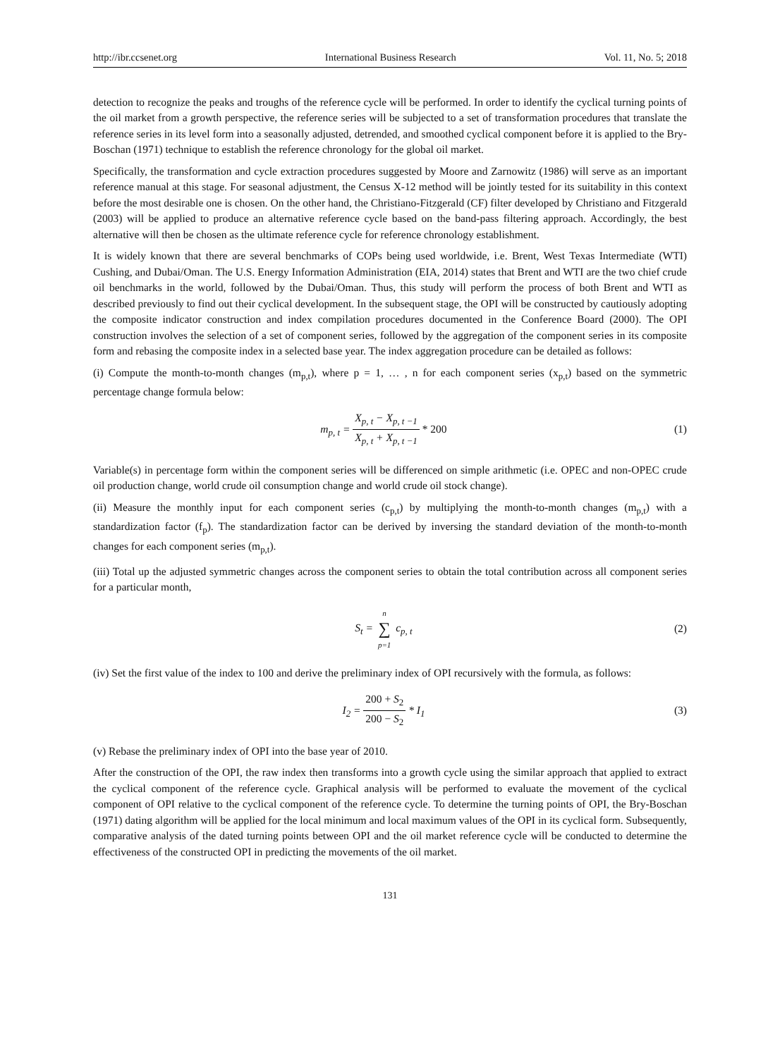http://ibr.ccsenet.org International Business Research Vol. 11, No. 5; 2018
detection to recognize the peaks and troughs of the reference cycle will be performed. In order to identify the cyclical turning points of the oil market from a growth perspective, the reference series will be subjected to a set of transformation procedures that translate the reference series in its level form into a seasonally adjusted, detrended, and smoothed cyclical component before it is applied to the Bry-Boschan (1971) technique to establish the reference chronology for the global oil market.
Specifically, the transformation and cycle extraction procedures suggested by Moore and Zarnowitz (1986) will serve as an important reference manual at this stage. For seasonal adjustment, the Census X-12 method will be jointly tested for its suitability in this context before the most desirable one is chosen. On the other hand, the Christiano-Fitzgerald (CF) filter developed by Christiano and Fitzgerald (2003) will be applied to produce an alternative reference cycle based on the band-pass filtering approach. Accordingly, the best alternative will then be chosen as the ultimate reference cycle for reference chronology establishment.
It is widely known that there are several benchmarks of COPs being used worldwide, i.e. Brent, West Texas Intermediate (WTI) Cushing, and Dubai/Oman. The U.S. Energy Information Administration (EIA, 2014) states that Brent and WTI are the two chief crude oil benchmarks in the world, followed by the Dubai/Oman. Thus, this study will perform the process of both Brent and WTI as described previously to find out their cyclical development. In the subsequent stage, the OPI will be constructed by cautiously adopting the composite indicator construction and index compilation procedures documented in the Conference Board (2000). The OPI construction involves the selection of a set of component series, followed by the aggregation of the component series in its composite form and rebasing the composite index in a selected base year. The index aggregation procedure can be detailed as follows:
(i) Compute the month-to-month changes (m<sub>p,t</sub>), where p = 1, … , n for each component series (x<sub>p,t</sub>) based on the symmetric percentage change formula below:
m<sub>p, t</sub> = X<sub>p, t</sub> − X<sub>p, t −1</sub> X<sub>p, t</sub> + X<sub>p, t −1</sub> * 200
(1)
Variable(s) in percentage form within the component series will be differenced on simple arithmetic (i.e. OPEC and non-OPEC crude oil production change, world crude oil consumption change and world crude oil stock change).
(ii) Measure the monthly input for each component series (c<sub>p,t</sub>) by multiplying the month-to-month changes (m<sub>p,t</sub>) with a standardization factor (f<sub>p</sub>). The standardization factor can be derived by inversing the standard deviation of the month-to-month changes for each component series (m<sub>p,t</sub>).
(iii) Total up the adjusted symmetric changes across the component series to obtain the total contribution across all component series for a particular month,
S<sub>t</sub> = n ∑ p=1 c<sub>p, t</sub> (2)
(iv) Set the first value of the index to 100 and derive the preliminary index of OPI recursively with the formula, as follows:
I<sub>2</sub> = 200 + S<sub>2</sub> 200 − S<sub>2</sub> * I<sub>1</sub> (3)
(v) Rebase the preliminary index of OPI into the base year of 2010.
After the construction of the OPI, the raw index then transforms into a growth cycle using the similar approach that applied to extract the cyclical component of the reference cycle. Graphical analysis will be performed to evaluate the movement of the cyclical component of OPI relative to the cyclical component of the reference cycle. To determine the turning points of OPI, the Bry-Boschan (1971) dating algorithm will be applied for the local minimum and local maximum values of the OPI in its cyclical form. Subsequently, comparative analysis of the dated turning points between OPI and the oil market reference cycle will be conducted to determine the effectiveness of the constructed OPI in predicting the movements of the oil market.
131